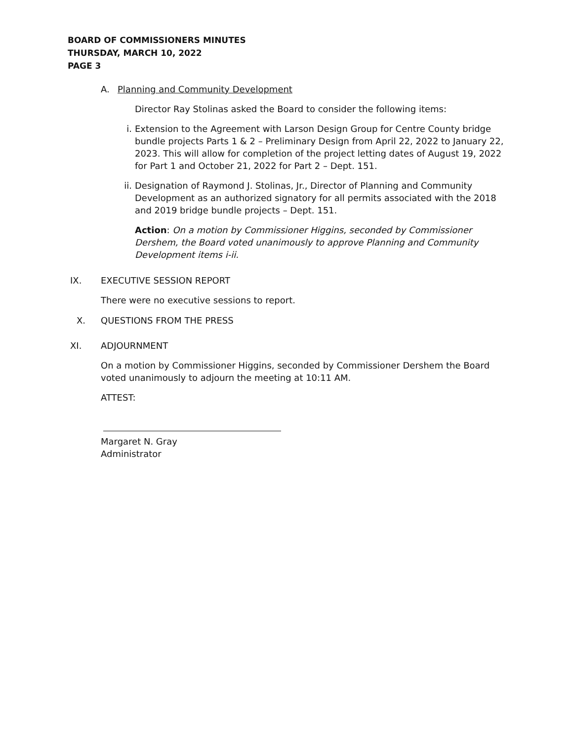BOARD OF COMMISSIONERS MINUTES
THURSDAY, MARCH 10, 2022
PAGE 3
A. Planning and Community Development
Director Ray Stolinas asked the Board to consider the following items:
i. Extension to the Agreement with Larson Design Group for Centre County bridge bundle projects Parts 1 & 2 – Preliminary Design from April 22, 2022 to January 22, 2023. This will allow for completion of the project letting dates of August 19, 2022 for Part 1 and October 21, 2022 for Part 2 – Dept. 151.
ii. Designation of Raymond J. Stolinas, Jr., Director of Planning and Community Development as an authorized signatory for all permits associated with the 2018 and 2019 bridge bundle projects – Dept. 151.
Action: On a motion by Commissioner Higgins, seconded by Commissioner Dershem, the Board voted unanimously to approve Planning and Community Development items i-ii.
IX. EXECUTIVE SESSION REPORT
There were no executive sessions to report.
X. QUESTIONS FROM THE PRESS
XI. ADJOURNMENT
On a motion by Commissioner Higgins, seconded by Commissioner Dershem the Board voted unanimously to adjourn the meeting at 10:11 AM.
ATTEST:
Margaret N. Gray
Administrator